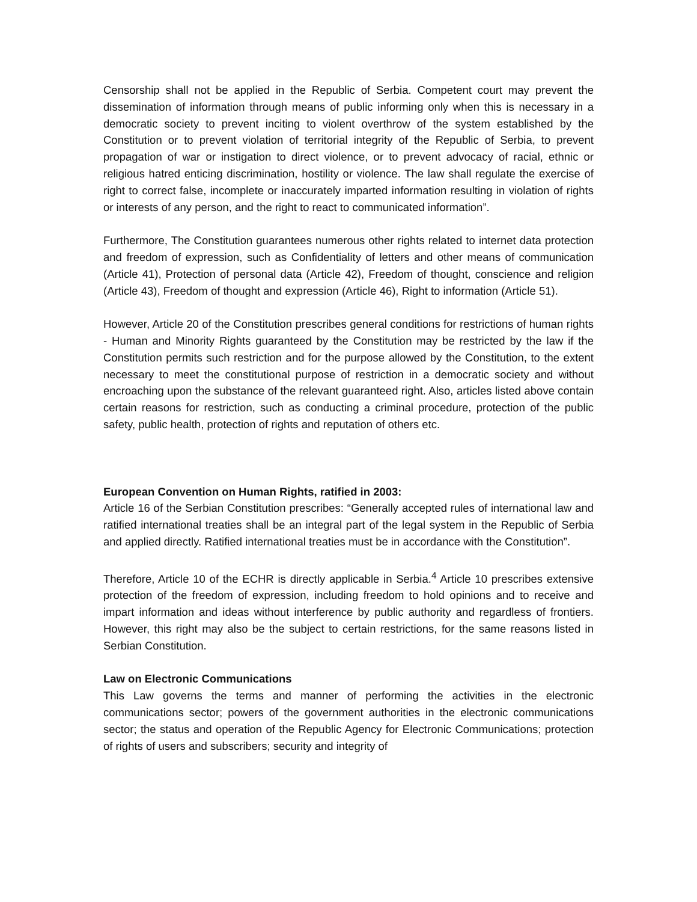Censorship shall not be applied in the Republic of Serbia. Competent court may prevent the dissemination of information through means of public informing only when this is necessary in a democratic society to prevent inciting to violent overthrow of the system established by the Constitution or to prevent violation of territorial integrity of the Republic of Serbia, to prevent propagation of war or instigation to direct violence, or to prevent advocacy of racial, ethnic or religious hatred enticing discrimination, hostility or violence. The law shall regulate the exercise of right to correct false, incomplete or inaccurately imparted information resulting in violation of rights or interests of any person, and the right to react to communicated information”.
Furthermore, The Constitution guarantees numerous other rights related to internet data protection and freedom of expression, such as Confidentiality of letters and other means of communication (Article 41), Protection of personal data (Article 42), Freedom of thought, conscience and religion (Article 43), Freedom of thought and expression (Article 46), Right to information (Article 51).
However, Article 20 of the Constitution prescribes general conditions for restrictions of human rights - Human and Minority Rights guaranteed by the Constitution may be restricted by the law if the Constitution permits such restriction and for the purpose allowed by the Constitution, to the extent necessary to meet the constitutional purpose of restriction in a democratic society and without encroaching upon the substance of the relevant guaranteed right. Also, articles listed above contain certain reasons for restriction, such as conducting a criminal procedure, protection of the public safety, public health, protection of rights and reputation of others etc.
European Convention on Human Rights, ratified in 2003:
Article 16 of the Serbian Constitution prescribes: “Generally accepted rules of international law and ratified international treaties shall be an integral part of the legal system in the Republic of Serbia and applied directly. Ratified international treaties must be in accordance with the Constitution”.
Therefore, Article 10 of the ECHR is directly applicable in Serbia.<sup>4</sup> Article 10 prescribes extensive protection of the freedom of expression, including freedom to hold opinions and to receive and impart information and ideas without interference by public authority and regardless of frontiers. However, this right may also be the subject to certain restrictions, for the same reasons listed in Serbian Constitution.
Law on Electronic Communications
This Law governs the terms and manner of performing the activities in the electronic communications sector; powers of the government authorities in the electronic communications sector; the status and operation of the Republic Agency for Electronic Communications; protection of rights of users and subscribers; security and integrity of